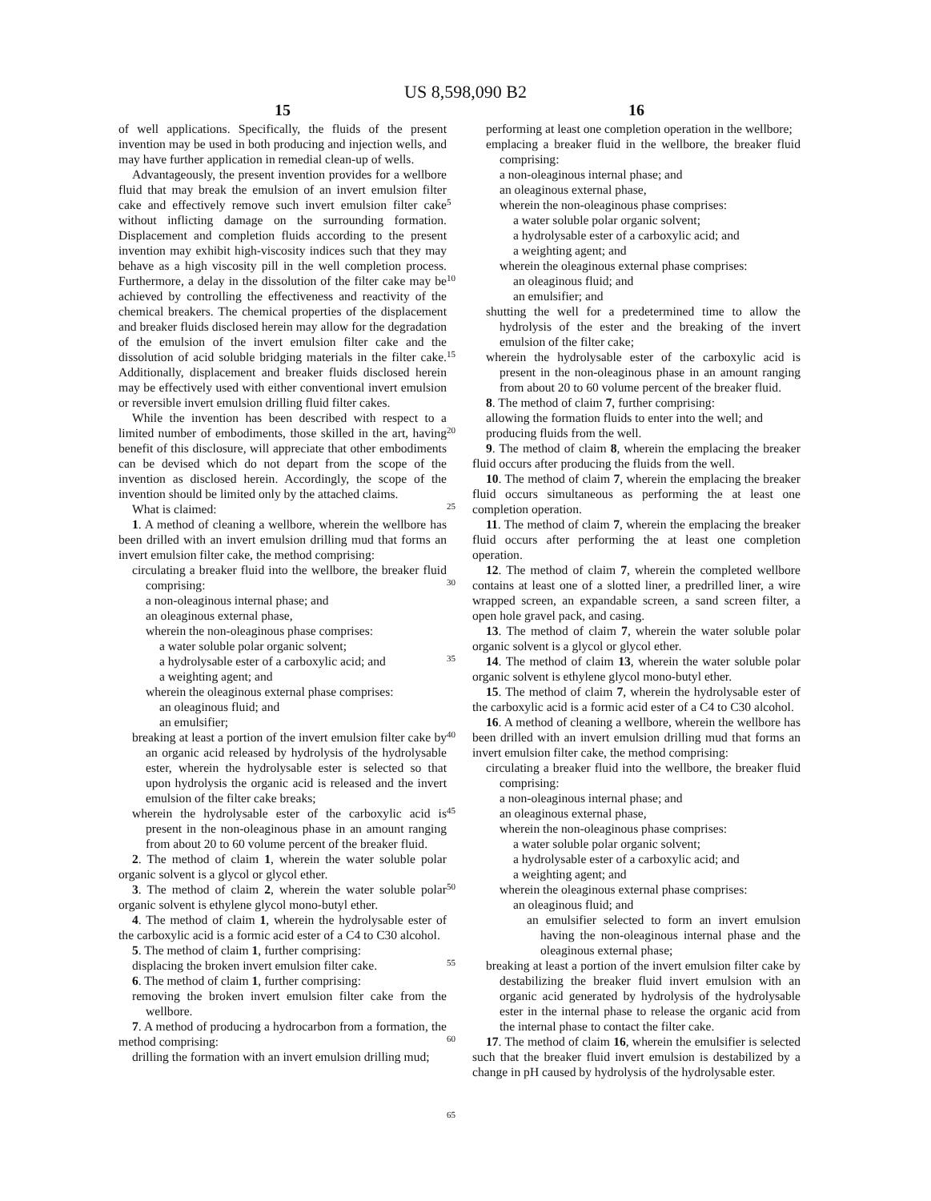US 8,598,090 B2
15
of well applications. Specifically, the fluids of the present invention may be used in both producing and injection wells, and may have further application in remedial clean-up of wells.
Advantageously, the present invention provides for a wellbore fluid that may break the emulsion of an invert emulsion filter cake and effectively remove such invert emulsion filter cake without inflicting damage on the surrounding formation. Displacement and completion fluids according to the present invention may exhibit high-viscosity indices such that they may behave as a high viscosity pill in the well completion process. Furthermore, a delay in the dissolution of the filter cake may be achieved by controlling the effectiveness and reactivity of the chemical breakers. The chemical properties of the displacement and breaker fluids disclosed herein may allow for the degradation of the emulsion of the invert emulsion filter cake and the dissolution of acid soluble bridging materials in the filter cake. Additionally, displacement and breaker fluids disclosed herein may be effectively used with either conventional invert emulsion or reversible invert emulsion drilling fluid filter cakes.
While the invention has been described with respect to a limited number of embodiments, those skilled in the art, having benefit of this disclosure, will appreciate that other embodiments can be devised which do not depart from the scope of the invention as disclosed herein. Accordingly, the scope of the invention should be limited only by the attached claims.
What is claimed:
1. A method of cleaning a wellbore, wherein the wellbore has been drilled with an invert emulsion drilling mud that forms an invert emulsion filter cake, the method comprising:
circulating a breaker fluid into the wellbore, the breaker fluid comprising:
a non-oleaginous internal phase; and
an oleaginous external phase,
wherein the non-oleaginous phase comprises:
a water soluble polar organic solvent;
a hydrolysable ester of a carboxylic acid; and
a weighting agent; and
wherein the oleaginous external phase comprises:
an oleaginous fluid; and
an emulsifier;
breaking at least a portion of the invert emulsion filter cake by an organic acid released by hydrolysis of the hydrolysable ester, wherein the hydrolysable ester is selected so that upon hydrolysis the organic acid is released and the invert emulsion of the filter cake breaks;
wherein the hydrolysable ester of the carboxylic acid is present in the non-oleaginous phase in an amount ranging from about 20 to 60 volume percent of the breaker fluid.
2. The method of claim 1, wherein the water soluble polar organic solvent is a glycol or glycol ether.
3. The method of claim 2, wherein the water soluble polar organic solvent is ethylene glycol mono-butyl ether.
4. The method of claim 1, wherein the hydrolysable ester of the carboxylic acid is a formic acid ester of a C4 to C30 alcohol.
5. The method of claim 1, further comprising:
displacing the broken invert emulsion filter cake.
6. The method of claim 1, further comprising:
removing the broken invert emulsion filter cake from the wellbore.
7. A method of producing a hydrocarbon from a formation, the method comprising:
drilling the formation with an invert emulsion drilling mud;
5
10
15
20
25
30
35
40
45
50
55
60
65
16
performing at least one completion operation in the wellbore;
emplacing a breaker fluid in the wellbore, the breaker fluid comprising:
a non-oleaginous internal phase; and
an oleaginous external phase,
wherein the non-oleaginous phase comprises:
a water soluble polar organic solvent;
a hydrolysable ester of a carboxylic acid; and
a weighting agent; and
wherein the oleaginous external phase comprises:
an oleaginous fluid; and
an emulsifier; and
shutting the well for a predetermined time to allow the hydrolysis of the ester and the breaking of the invert emulsion of the filter cake;
wherein the hydrolysable ester of the carboxylic acid is present in the non-oleaginous phase in an amount ranging from about 20 to 60 volume percent of the breaker fluid.
8. The method of claim 7, further comprising:
allowing the formation fluids to enter into the well; and
producing fluids from the well.
9. The method of claim 8, wherein the emplacing the breaker fluid occurs after producing the fluids from the well.
10. The method of claim 7, wherein the emplacing the breaker fluid occurs simultaneous as performing the at least one completion operation.
11. The method of claim 7, wherein the emplacing the breaker fluid occurs after performing the at least one completion operation.
12. The method of claim 7, wherein the completed wellbore contains at least one of a slotted liner, a predrilled liner, a wire wrapped screen, an expandable screen, a sand screen filter, a open hole gravel pack, and casing.
13. The method of claim 7, wherein the water soluble polar organic solvent is a glycol or glycol ether.
14. The method of claim 13, wherein the water soluble polar organic solvent is ethylene glycol mono-butyl ether.
15. The method of claim 7, wherein the hydrolysable ester of the carboxylic acid is a formic acid ester of a C4 to C30 alcohol.
16. A method of cleaning a wellbore, wherein the wellbore has been drilled with an invert emulsion drilling mud that forms an invert emulsion filter cake, the method comprising:
circulating a breaker fluid into the wellbore, the breaker fluid comprising:
a non-oleaginous internal phase; and
an oleaginous external phase,
wherein the non-oleaginous phase comprises:
a water soluble polar organic solvent;
a hydrolysable ester of a carboxylic acid; and
a weighting agent; and
wherein the oleaginous external phase comprises:
an oleaginous fluid; and
an emulsifier selected to form an invert emulsion having the non-oleaginous internal phase and the oleaginous external phase;
breaking at least a portion of the invert emulsion filter cake by destabilizing the breaker fluid invert emulsion with an organic acid generated by hydrolysis of the hydrolysable ester in the internal phase to release the organic acid from the internal phase to contact the filter cake.
17. The method of claim 16, wherein the emulsifier is selected such that the breaker fluid invert emulsion is destabilized by a change in pH caused by hydrolysis of the hydrolysable ester.